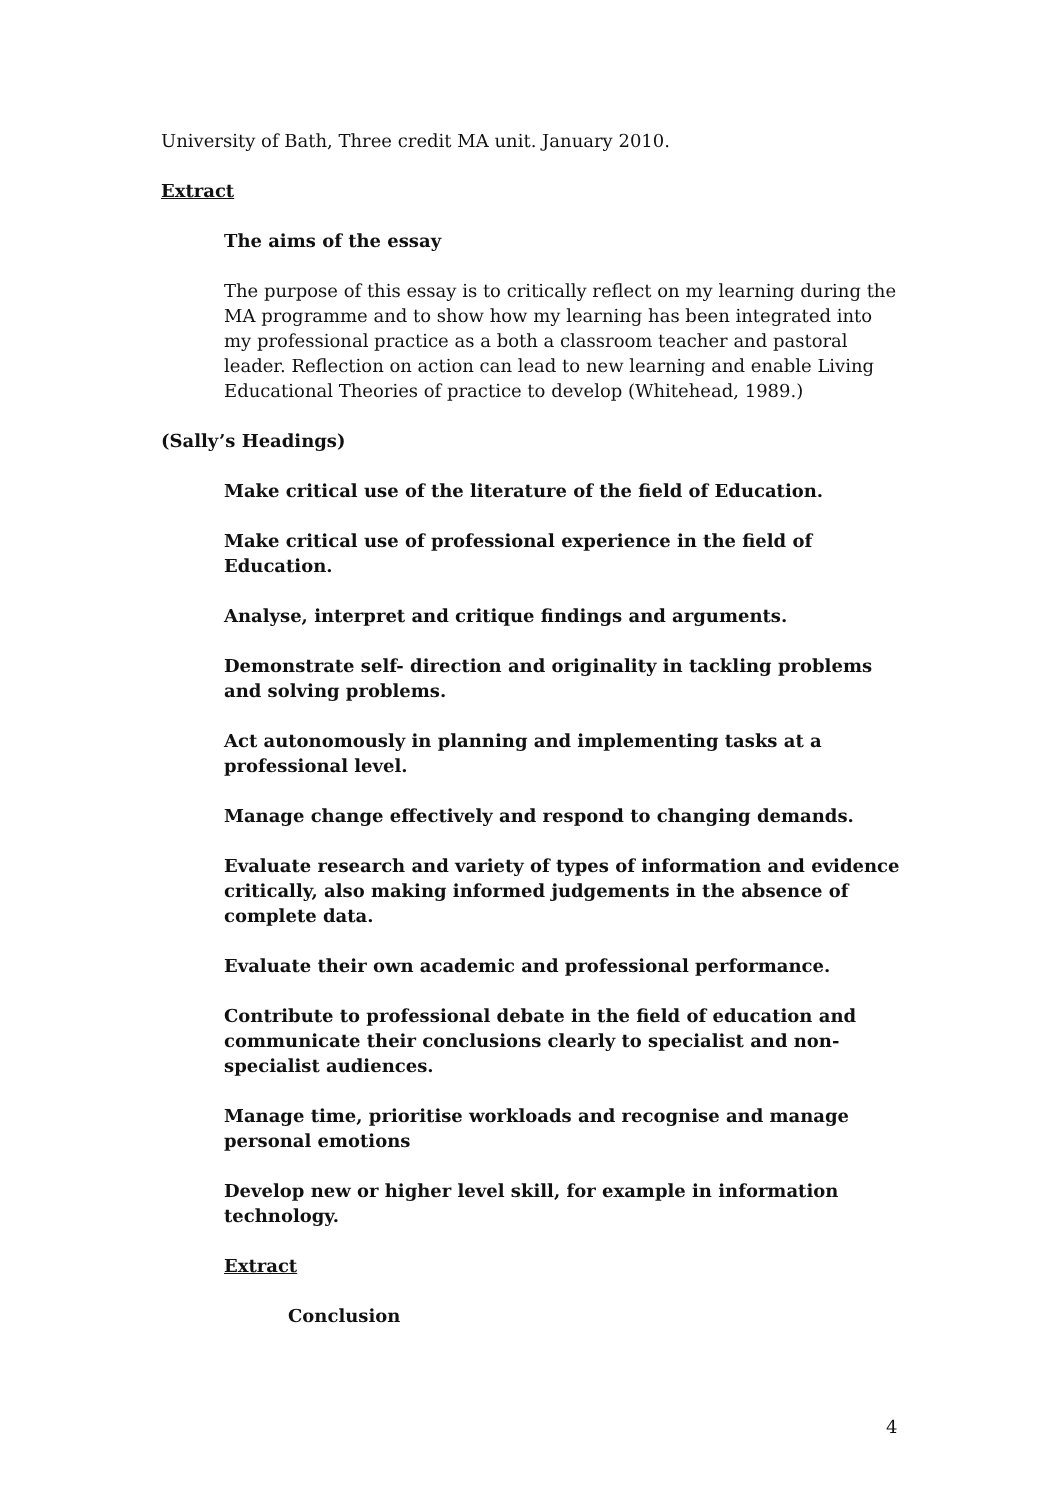University of Bath, Three credit MA unit. January 2010.
Extract
The aims of the essay
The purpose of this essay is to critically reflect on my learning during the MA programme and to show how my learning has been integrated into my professional practice as a both a classroom teacher and pastoral leader. Reflection on action can lead to new learning and enable Living Educational Theories of practice to develop (Whitehead, 1989.)
(Sally’s Headings)
Make critical use of the literature of the field of Education.
Make critical use of professional experience in the field of Education.
Analyse, interpret and critique findings and arguments.
Demonstrate self- direction and originality in tackling problems and solving problems.
Act autonomously in planning and implementing tasks at a professional level.
Manage change effectively and respond to changing demands.
Evaluate research and variety of types of information and evidence critically, also making informed judgements in the absence of complete data.
Evaluate their own academic and professional performance.
Contribute to professional debate in the field of education and communicate their conclusions clearly to specialist and non-specialist audiences.
Manage time, prioritise workloads and recognise and manage personal emotions
Develop new or higher level skill, for example in information technology.
Extract
Conclusion
4